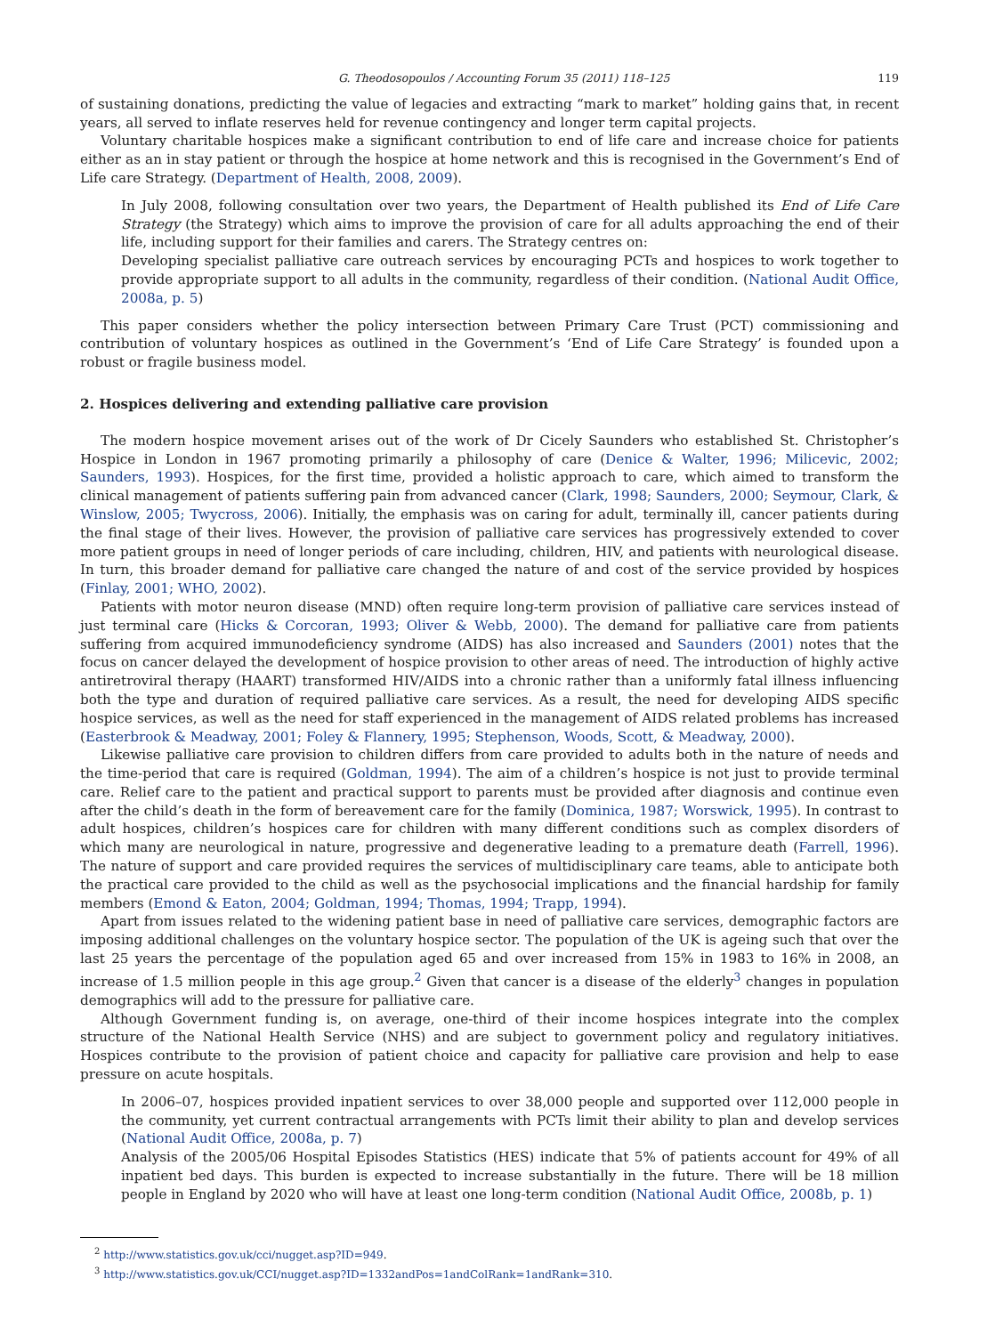G. Theodosopoulos / Accounting Forum 35 (2011) 118–125 119
of sustaining donations, predicting the value of legacies and extracting “mark to market” holding gains that, in recent years, all served to inflate reserves held for revenue contingency and longer term capital projects.
Voluntary charitable hospices make a significant contribution to end of life care and increase choice for patients either as an in stay patient or through the hospice at home network and this is recognised in the Government’s End of Life care Strategy. (Department of Health, 2008, 2009).
In July 2008, following consultation over two years, the Department of Health published its End of Life Care Strategy (the Strategy) which aims to improve the provision of care for all adults approaching the end of their life, including support for their families and carers. The Strategy centres on:
Developing specialist palliative care outreach services by encouraging PCTs and hospices to work together to provide appropriate support to all adults in the community, regardless of their condition. (National Audit Office, 2008a, p. 5)
This paper considers whether the policy intersection between Primary Care Trust (PCT) commissioning and contribution of voluntary hospices as outlined in the Government’s ‘End of Life Care Strategy’ is founded upon a robust or fragile business model.
2. Hospices delivering and extending palliative care provision
The modern hospice movement arises out of the work of Dr Cicely Saunders who established St. Christopher’s Hospice in London in 1967 promoting primarily a philosophy of care (Denice & Walter, 1996; Milicevic, 2002; Saunders, 1993). Hospices, for the first time, provided a holistic approach to care, which aimed to transform the clinical management of patients suffering pain from advanced cancer (Clark, 1998; Saunders, 2000; Seymour, Clark, & Winslow, 2005; Twycross, 2006). Initially, the emphasis was on caring for adult, terminally ill, cancer patients during the final stage of their lives. However, the provision of palliative care services has progressively extended to cover more patient groups in need of longer periods of care including, children, HIV, and patients with neurological disease. In turn, this broader demand for palliative care changed the nature of and cost of the service provided by hospices (Finlay, 2001; WHO, 2002).
Patients with motor neuron disease (MND) often require long-term provision of palliative care services instead of just terminal care (Hicks & Corcoran, 1993; Oliver & Webb, 2000). The demand for palliative care from patients suffering from acquired immunodeficiency syndrome (AIDS) has also increased and Saunders (2001) notes that the focus on cancer delayed the development of hospice provision to other areas of need. The introduction of highly active antiretroviral therapy (HAART) transformed HIV/AIDS into a chronic rather than a uniformly fatal illness influencing both the type and duration of required palliative care services. As a result, the need for developing AIDS specific hospice services, as well as the need for staff experienced in the management of AIDS related problems has increased (Easterbrook & Meadway, 2001; Foley & Flannery, 1995; Stephenson, Woods, Scott, & Meadway, 2000).
Likewise palliative care provision to children differs from care provided to adults both in the nature of needs and the time-period that care is required (Goldman, 1994). The aim of a children’s hospice is not just to provide terminal care. Relief care to the patient and practical support to parents must be provided after diagnosis and continue even after the child’s death in the form of bereavement care for the family (Dominica, 1987; Worswick, 1995). In contrast to adult hospices, children’s hospices care for children with many different conditions such as complex disorders of which many are neurological in nature, progressive and degenerative leading to a premature death (Farrell, 1996). The nature of support and care provided requires the services of multidisciplinary care teams, able to anticipate both the practical care provided to the child as well as the psychosocial implications and the financial hardship for family members (Emond & Eaton, 2004; Goldman, 1994; Thomas, 1994; Trapp, 1994).
Apart from issues related to the widening patient base in need of palliative care services, demographic factors are imposing additional challenges on the voluntary hospice sector. The population of the UK is ageing such that over the last 25 years the percentage of the population aged 65 and over increased from 15% in 1983 to 16% in 2008, an increase of 1.5 million people in this age group.<sup>2</sup> Given that cancer is a disease of the elderly<sup>3</sup> changes in population demographics will add to the pressure for palliative care.
Although Government funding is, on average, one-third of their income hospices integrate into the complex structure of the National Health Service (NHS) and are subject to government policy and regulatory initiatives. Hospices contribute to the provision of patient choice and capacity for palliative care provision and help to ease pressure on acute hospitals.
In 2006–07, hospices provided inpatient services to over 38,000 people and supported over 112,000 people in the community, yet current contractual arrangements with PCTs limit their ability to plan and develop services (National Audit Office, 2008a, p. 7)
Analysis of the 2005/06 Hospital Episodes Statistics (HES) indicate that 5% of patients account for 49% of all inpatient bed days. This burden is expected to increase substantially in the future. There will be 18 million people in England by 2020 who will have at least one long-term condition (National Audit Office, 2008b, p. 1)
<sup>2</sup> http://www.statistics.gov.uk/cci/nugget.asp?ID=949.
<sup>3</sup> http://www.statistics.gov.uk/CCI/nugget.asp?ID=1332andPos=1andColRank=1andRank=310.